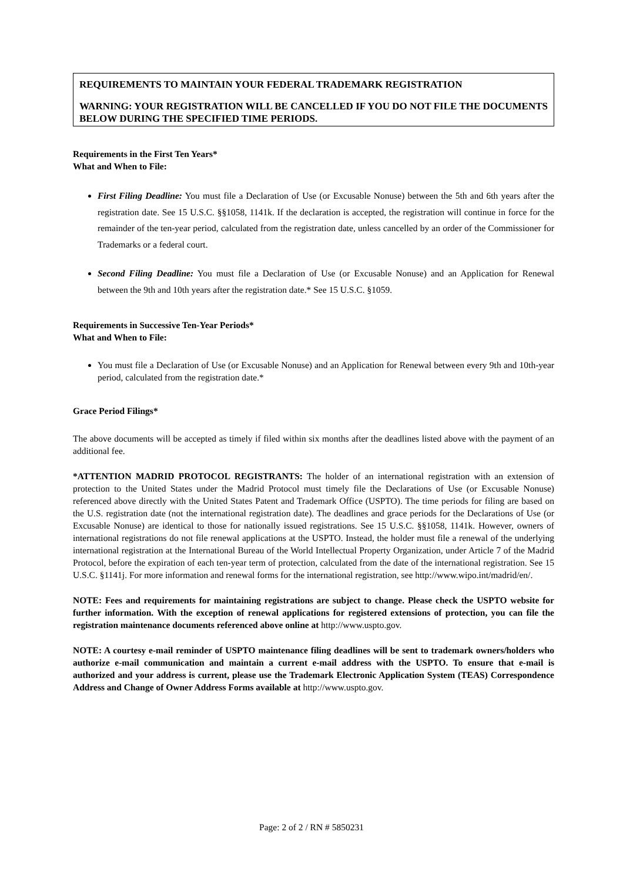REQUIREMENTS TO MAINTAIN YOUR FEDERAL TRADEMARK REGISTRATION
WARNING: YOUR REGISTRATION WILL BE CANCELLED IF YOU DO NOT FILE THE DOCUMENTS BELOW DURING THE SPECIFIED TIME PERIODS.
Requirements in the First Ten Years*
What and When to File:
First Filing Deadline: You must file a Declaration of Use (or Excusable Nonuse) between the 5th and 6th years after the registration date. See 15 U.S.C. §§1058, 1141k. If the declaration is accepted, the registration will continue in force for the remainder of the ten-year period, calculated from the registration date, unless cancelled by an order of the Commissioner for Trademarks or a federal court.
Second Filing Deadline: You must file a Declaration of Use (or Excusable Nonuse) and an Application for Renewal between the 9th and 10th years after the registration date.* See 15 U.S.C. §1059.
Requirements in Successive Ten-Year Periods*
What and When to File:
You must file a Declaration of Use (or Excusable Nonuse) and an Application for Renewal between every 9th and 10th-year period, calculated from the registration date.*
Grace Period Filings*
The above documents will be accepted as timely if filed within six months after the deadlines listed above with the payment of an additional fee.
*ATTENTION MADRID PROTOCOL REGISTRANTS: The holder of an international registration with an extension of protection to the United States under the Madrid Protocol must timely file the Declarations of Use (or Excusable Nonuse) referenced above directly with the United States Patent and Trademark Office (USPTO). The time periods for filing are based on the U.S. registration date (not the international registration date). The deadlines and grace periods for the Declarations of Use (or Excusable Nonuse) are identical to those for nationally issued registrations. See 15 U.S.C. §§1058, 1141k. However, owners of international registrations do not file renewal applications at the USPTO. Instead, the holder must file a renewal of the underlying international registration at the International Bureau of the World Intellectual Property Organization, under Article 7 of the Madrid Protocol, before the expiration of each ten-year term of protection, calculated from the date of the international registration. See 15 U.S.C. §1141j. For more information and renewal forms for the international registration, see http://www.wipo.int/madrid/en/.
NOTE: Fees and requirements for maintaining registrations are subject to change. Please check the USPTO website for further information. With the exception of renewal applications for registered extensions of protection, you can file the registration maintenance documents referenced above online at http://www.uspto.gov.
NOTE: A courtesy e-mail reminder of USPTO maintenance filing deadlines will be sent to trademark owners/holders who authorize e-mail communication and maintain a current e-mail address with the USPTO. To ensure that e-mail is authorized and your address is current, please use the Trademark Electronic Application System (TEAS) Correspondence Address and Change of Owner Address Forms available at http://www.uspto.gov.
Page: 2 of 2 / RN # 5850231